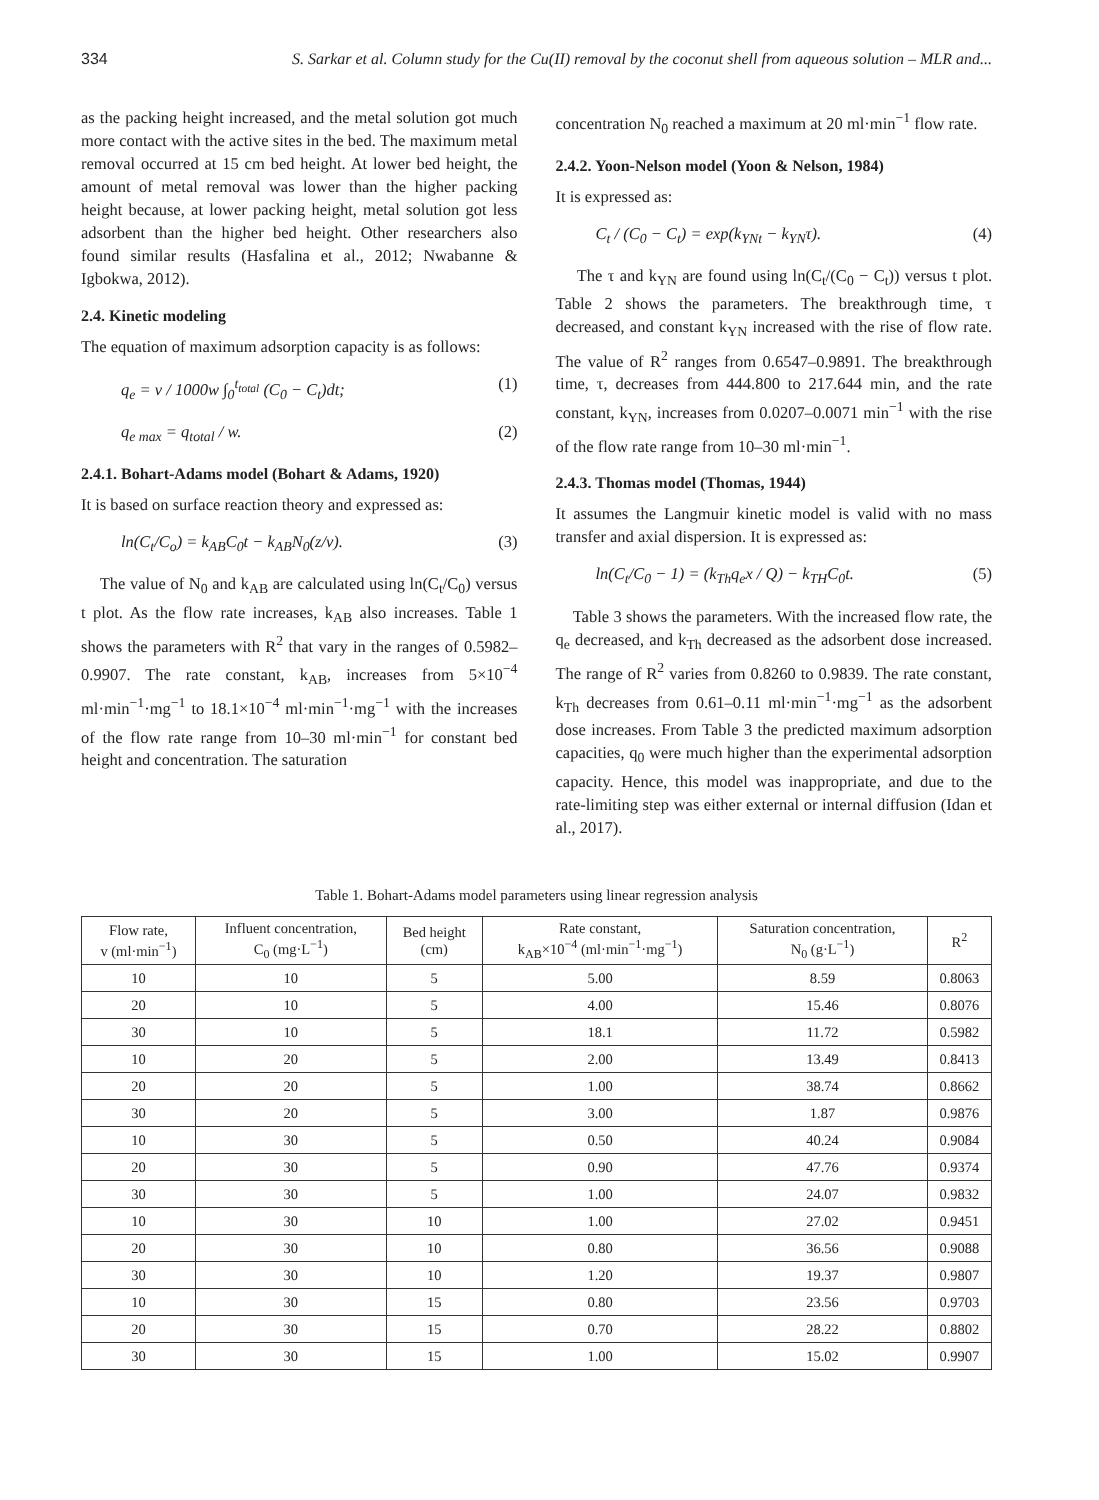334 S. Sarkar et al. Column study for the Cu(II) removal by the coconut shell from aqueous solution – MLR and...
as the packing height increased, and the metal solution got much more contact with the active sites in the bed. The maximum metal removal occurred at 15 cm bed height. At lower bed height, the amount of metal removal was lower than the higher packing height because, at lower packing height, metal solution got less adsorbent than the higher bed height. Other researchers also found similar results (Hasfalina et al., 2012; Nwabanne & Igbokwa, 2012).
2.4. Kinetic modeling
The equation of maximum adsorption capacity is as follows:
q<sub>e</sub> = v / 1000w ∫<sub>0</sub><sup>t<sub>total</sub></sup> (C<sub>0</sub> − C<sub>t</sub>)dt; (1)
q<sub>e max</sub> = q<sub>total</sub> / w. (2)
2.4.1. Bohart-Adams model (Bohart & Adams, 1920)
It is based on surface reaction theory and expressed as:
ln(C<sub>t</sub>/C<sub>o</sub>) = k<sub>AB</sub>C<sub>0</sub>t − k<sub>AB</sub>N<sub>0</sub>(z/v). (3)
The value of N<sub>0</sub> and k<sub>AB</sub> are calculated using ln(C<sub>t</sub>/C<sub>0</sub>) versus t plot. As the flow rate increases, k<sub>AB</sub> also increases. Table 1 shows the parameters with R<sup>2</sup> that vary in the ranges of 0.5982–0.9907. The rate constant, k<sub>AB</sub>, increases from 5×10<sup>−4</sup> ml·min<sup>−1</sup>·mg<sup>−1</sup> to 18.1×10<sup>−4</sup> ml·min<sup>−1</sup>·mg<sup>−1</sup> with the increases of the flow rate range from 10–30 ml·min<sup>−1</sup> for constant bed height and concentration. The saturation
concentration N<sub>0</sub> reached a maximum at 20 ml·min<sup>−1</sup> flow rate.
2.4.2. Yoon-Nelson model (Yoon & Nelson, 1984)
It is expressed as:
C<sub>t</sub> / (C<sub>0</sub> − C<sub>t</sub>) = exp(k<sub>YNt</sub> − k<sub>YN</sub>τ). (4)
The τ and k<sub>YN</sub> are found using ln(C<sub>t</sub>/(C<sub>0</sub> − C<sub>t</sub>)) versus t plot. Table 2 shows the parameters. The breakthrough time, τ decreased, and constant k<sub>YN</sub> increased with the rise of flow rate. The value of R<sup>2</sup> ranges from 0.6547–0.9891. The breakthrough time, τ, decreases from 444.800 to 217.644 min, and the rate constant, k<sub>YN</sub>, increases from 0.0207–0.0071 min<sup>−1</sup> with the rise of the flow rate range from 10–30 ml·min<sup>−1</sup>.
2.4.3. Thomas model (Thomas, 1944)
It assumes the Langmuir kinetic model is valid with no mass transfer and axial dispersion. It is expressed as:
ln(C<sub>t</sub>/C<sub>0</sub> − 1) = (k<sub>Th</sub>q<sub>e</sub>x / Q) − k<sub>TH</sub>C<sub>0</sub>t. (5)
Table 3 shows the parameters. With the increased flow rate, the q<sub>e</sub> decreased, and k<sub>Th</sub> decreased as the adsorbent dose increased. The range of R<sup>2</sup> varies from 0.8260 to 0.9839. The rate constant, k<sub>Th</sub> decreases from 0.61–0.11 ml·min<sup>−1</sup>·mg<sup>−1</sup> as the adsorbent dose increases. From Table 3 the predicted maximum adsorption capacities, q<sub>0</sub> were much higher than the experimental adsorption capacity. Hence, this model was inappropriate, and due to the rate-limiting step was either external or internal diffusion (Idan et al., 2017).
Table 1. Bohart-Adams model parameters using linear regression analysis
| Flow rate, v (ml·min<sup>−1</sup>) | Influent concentration, C<sub>0</sub> (mg·L<sup>−1</sup>) | Bed height (cm) | Rate constant, k<sub>AB</sub>×10<sup>−4</sup> (ml·min<sup>−1</sup>·mg<sup>−1</sup>) | Saturation concentration, N<sub>0</sub> (g·L<sup>−1</sup>) | R<sup>2</sup> |
| --- | --- | --- | --- | --- | --- |
| 10 | 10 | 5 | 5.00 | 8.59 | 0.8063 |
| 20 | 10 | 5 | 4.00 | 15.46 | 0.8076 |
| 30 | 10 | 5 | 18.1 | 11.72 | 0.5982 |
| 10 | 20 | 5 | 2.00 | 13.49 | 0.8413 |
| 20 | 20 | 5 | 1.00 | 38.74 | 0.8662 |
| 30 | 20 | 5 | 3.00 | 1.87 | 0.9876 |
| 10 | 30 | 5 | 0.50 | 40.24 | 0.9084 |
| 20 | 30 | 5 | 0.90 | 47.76 | 0.9374 |
| 30 | 30 | 5 | 1.00 | 24.07 | 0.9832 |
| 10 | 30 | 10 | 1.00 | 27.02 | 0.9451 |
| 20 | 30 | 10 | 0.80 | 36.56 | 0.9088 |
| 30 | 30 | 10 | 1.20 | 19.37 | 0.9807 |
| 10 | 30 | 15 | 0.80 | 23.56 | 0.9703 |
| 20 | 30 | 15 | 0.70 | 28.22 | 0.8802 |
| 30 | 30 | 15 | 1.00 | 15.02 | 0.9907 |